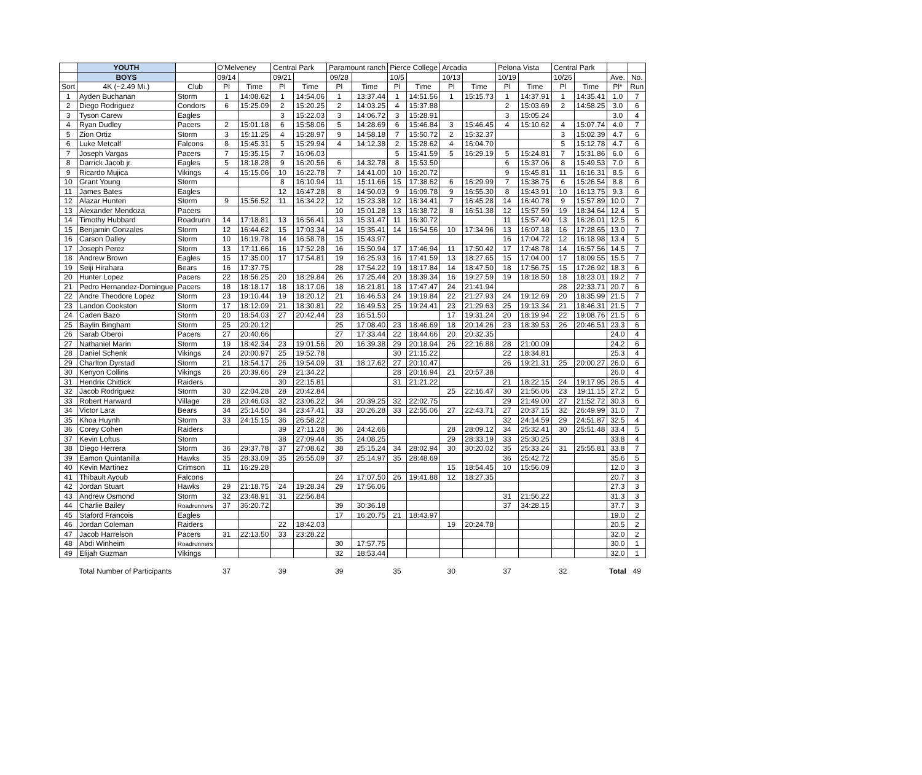| | YOUTH | | O'Melveney | | Central Park | | Paramount ranch | | Pierce College | | Arcadia | | Pelona Vista | | Central Park | | | |
| --- | --- | --- | --- | --- | --- | --- | --- | --- | --- | --- | --- | --- | --- | --- | --- | --- | --- | --- |
| | BOYS | | 09/14 | | 09/21 | | 09/28 | | 10/5 | | 10/13 | | 10/19 | | 10/26 | | Ave. | No. |
| Sort | 4K (~2.49 Mi.) | Club | Pl | Time | Pl | Time | Pl | Time | Pl | Time | Pl | Time | Pl | Time | Pl | Time | Pl* | Run |
| 1 | Ayden Buchanan | Storm | 1 | 14:08.62 | 1 | 14:54.06 | 1 | 13:37.44 | 1 | 14:51.56 | 1 | 15:15.73 | 1 | 14:37.91 | 1 | 14:35.41 | 1.0 | 7 |
| 2 | Diego Rodriguez | Condors | 6 | 15:25.09 | 2 | 15:20.25 | 2 | 14:03.25 | 4 | 15:37.88 | | | 2 | 15:03.69 | 2 | 14:58.25 | 3.0 | 6 |
| 3 | Tyson Carew | Eagles | | | 3 | 15:22.03 | 3 | 14:06.72 | 3 | 15:28.91 | | | 3 | 15:05.24 | | | 3.0 | 4 |
| 4 | Ryan Dudley | Pacers | 2 | 15:01.18 | 6 | 15:58.06 | 5 | 14:28.69 | 6 | 15:46.84 | 3 | 15:46.45 | 4 | 15:10.62 | 4 | 15:07.74 | 4.0 | 7 |
| 5 | Zion Ortiz | Storm | 3 | 15:11.25 | 4 | 15:28.97 | 9 | 14:58.18 | 7 | 15:50.72 | 2 | 15:32.37 | | | 3 | 15:02.39 | 4.7 | 6 |
| 6 | Luke Metcalf | Falcons | 8 | 15:45.31 | 5 | 15:29.94 | 4 | 14:12.38 | 2 | 15:28.62 | 4 | 16:04.70 | | | 5 | 15:12.78 | 4.7 | 6 |
| 7 | Joseph Vargas | Pacers | 7 | 15:35.15 | 7 | 16:06.03 | | | 5 | 15:41.59 | 5 | 16:29.19 | 5 | 15:24.81 | 7 | 15:31.86 | 6.0 | 6 |
| 8 | Darrick Jacob jr. | Eagles | 5 | 18:18.28 | 9 | 16:20.56 | 6 | 14:32.78 | 8 | 15:53.50 | | | 6 | 15:37.06 | 8 | 15:49.53 | 7.0 | 6 |
| 9 | Ricardo Mujica | Vikings | 4 | 15:15.06 | 10 | 16:22.78 | 7 | 14:41.00 | 10 | 16:20.72 | | | 9 | 15:45.81 | 11 | 16:16.31 | 8.5 | 6 |
| 10 | Grant Young | Storm | | | 8 | 16:10.94 | 11 | 15:11.66 | 15 | 17:38.62 | 6 | 16:29.99 | 7 | 15:38.75 | 6 | 15:26.54 | 8.8 | 6 |
| 11 | James Bates | Eagles | | | 12 | 16:47.28 | 8 | 14:50.03 | 9 | 16:09.78 | 9 | 16:55.30 | 8 | 15:43.91 | 10 | 16:13.75 | 9.3 | 6 |
| 12 | Alazar Hunten | Storm | 9 | 15:56.52 | 11 | 16:34.22 | 12 | 15:23.38 | 12 | 16:34.41 | 7 | 16:45.28 | 14 | 16:40.78 | 9 | 15:57.89 | 10.0 | 7 |
| 13 | Alexander Mendoza | Pacers | | | | | 10 | 15:01.28 | 13 | 16:38.72 | 8 | 16:51.38 | 12 | 15:57.59 | 19 | 18:34.64 | 12.4 | 5 |
| 14 | Timothy Hubbard | Roadrunn | 14 | 17:18.81 | 13 | 16:56.41 | 13 | 15:31.47 | 11 | 16:30.72 | | | 11 | 15:57.40 | 13 | 16:26.01 | 12.5 | 6 |
| 15 | Benjamin Gonzales | Storm | 12 | 16:44.62 | 15 | 17:03.34 | 14 | 15:35.41 | 14 | 16:54.56 | 10 | 17:34.96 | 13 | 16:07.18 | 16 | 17:28.65 | 13.0 | 7 |
| 16 | Carson Dalley | Storm | 10 | 16:19.78 | 14 | 16:58.78 | 15 | 15:43.97 | | | | | 16 | 17:04.72 | 12 | 16:18.98 | 13.4 | 5 |
| 17 | Joseph Perez | Storm | 13 | 17:11.66 | 16 | 17:52.28 | 16 | 15:50.94 | 17 | 17:46.94 | 11 | 17:50.42 | 17 | 17:48.78 | 14 | 16:57.56 | 14.5 | 7 |
| 18 | Andrew Brown | Eagles | 15 | 17:35.00 | 17 | 17:54.81 | 19 | 16:25.93 | 16 | 17:41.59 | 13 | 18:27.65 | 15 | 17:04.00 | 17 | 18:09.55 | 15.5 | 7 |
| 19 | Seiji Hirahara | Bears | 16 | 17:37.75 | | | 28 | 17:54.22 | 19 | 18:17.84 | 14 | 18:47.50 | 18 | 17:56.75 | 15 | 17:26.92 | 18.3 | 6 |
| 20 | Hunter Lopez | Pacers | 22 | 18:56.25 | 20 | 18:29.84 | 26 | 17:25.44 | 20 | 18:39.34 | 16 | 19:27.59 | 19 | 18:18.50 | 18 | 18:23.01 | 19.2 | 7 |
| 21 | Pedro Hernandez-Domingue | Pacers | 18 | 18:18.17 | 18 | 18:17.06 | 18 | 16:21.81 | 18 | 17:47.47 | 24 | 21:41.94 | | | 28 | 22:33.71 | 20.7 | 6 |
| 22 | Andre Theodore Lopez | Storm | 23 | 19:10.44 | 19 | 18:20.12 | 21 | 16:46.53 | 24 | 19:19.84 | 22 | 21:27.93 | 24 | 19:12.69 | 20 | 18:35.99 | 21.5 | 7 |
| 23 | Landon Cookston | Storm | 17 | 18:12.09 | 21 | 18:30.81 | 22 | 16:49.53 | 25 | 19:24.41 | 23 | 21:29.63 | 25 | 19:13.34 | 21 | 18:46.31 | 21.5 | 7 |
| 24 | Caden Bazo | Storm | 20 | 18:54.03 | 27 | 20:42.44 | 23 | 16:51.50 | | | 17 | 19:31.24 | 20 | 18:19.94 | 22 | 19:08.76 | 21.5 | 6 |
| 25 | Baylin Bingham | Storm | 25 | 20:20.12 | | | 25 | 17:08.40 | 23 | 18:46.69 | 18 | 20:14.26 | 23 | 18:39.53 | 26 | 20:46.51 | 23.3 | 6 |
| 26 | Sarab Oberoi | Pacers | 27 | 20:40.66 | | | 27 | 17:33.44 | 22 | 18:44.66 | 20 | 20:32.35 | | | | | 24.0 | 4 |
| 27 | Nathaniel Marin | Storm | 19 | 18:42.34 | 23 | 19:01.56 | 20 | 16:39.38 | 29 | 20:18.94 | 26 | 22:16.88 | 28 | 21:00.09 | | | 24.2 | 6 |
| 28 | Daniel Schenk | Vikings | 24 | 20:00.97 | 25 | 19:52.78 | | | 30 | 21:15.22 | | | 22 | 18:34.81 | | | 25.3 | 4 |
| 29 | Charlton Dyrstad | Storm | 21 | 18:54.17 | 26 | 19:54.09 | 31 | 18:17.62 | 27 | 20:10.47 | | | 26 | 19:21.31 | 25 | 20:00.27 | 26.0 | 6 |
| 30 | Kenyon Collins | Vikings | 26 | 20:39.66 | 29 | 21:34.22 | | | 28 | 20:16.94 | 21 | 20:57.38 | | | | | 26.0 | 4 |
| 31 | Hendrix Chittick | Raiders | | | 30 | 22:15.81 | | | 31 | 21:21.22 | | | 21 | 18:22.15 | 24 | 19:17.95 | 26.5 | 4 |
| 32 | Jacob Rodriguez | Storm | 30 | 22:04.28 | 28 | 20:42.84 | | | | | 25 | 22:16.47 | 30 | 21:56.06 | 23 | 19:11.15 | 27.2 | 5 |
| 33 | Robert Harward | Village | 28 | 20:46.03 | 32 | 23:06.22 | 34 | 20:39.25 | 32 | 22:02.75 | | | 29 | 21:49.00 | 27 | 21:52.72 | 30.3 | 6 |
| 34 | Victor Lara | Bears | 34 | 25:14.50 | 34 | 23:47.41 | 33 | 20:26.28 | 33 | 22:55.06 | 27 | 22:43.71 | 27 | 20:37.15 | 32 | 26:49.99 | 31.0 | 7 |
| 35 | Khoa Huynh | Storm | 33 | 24:15.15 | 36 | 26:58.22 | | | | | | | 32 | 24:14.59 | 29 | 24:51.87 | 32.5 | 4 |
| 36 | Corey Cohen | Raiders | | | 39 | 27:11.28 | 36 | 24:42.66 | | | 28 | 28:09.12 | 34 | 25:32.41 | 30 | 25:51.48 | 33.4 | 5 |
| 37 | Kevin Loftus | Storm | | | 38 | 27:09.44 | 35 | 24:08.25 | | | 29 | 28:33.19 | 33 | 25:30.25 | | | 33.8 | 4 |
| 38 | Diego Herrera | Storm | 36 | 29:37.78 | 37 | 27:08.62 | 38 | 25:15.24 | 34 | 28:02.94 | 30 | 30:20.02 | 35 | 25:33.24 | 31 | 25:55.81 | 33.8 | 7 |
| 39 | Eamon Quintanilla | Hawks | 35 | 28:33.09 | 35 | 26:55.09 | 37 | 25:14.97 | 35 | 28:48.69 | | | 36 | 25:42.72 | | | 35.6 | 5 |
| 40 | Kevin Martinez | Crimson | 11 | 16:29.28 | | | | | | | 15 | 18:54.45 | 10 | 15:56.09 | | | 12.0 | 3 |
| 41 | Thibault Ayoub | Falcons | | | | | 24 | 17:07.50 | 26 | 19:41.88 | 12 | 18:27.35 | | | | | 20.7 | 3 |
| 42 | Jordan Stuart | Hawks | 29 | 21:18.75 | 24 | 19:28.34 | 29 | 17:56.06 | | | | | | | | | 27.3 | 3 |
| 43 | Andrew Osmond | Storm | 32 | 23:48.91 | 31 | 22:56.84 | | | | | | | 31 | 21:56.22 | | | 31.3 | 3 |
| 44 | Charlie Bailey | Roadrunners | 37 | 36:20.72 | | | 39 | 30:36.18 | | | | | 37 | 34:28.15 | | | 37.7 | 3 |
| 45 | Staford Francois | Eagles | | | | | 17 | 16:20.75 | 21 | 18:43.97 | | | | | | | 19.0 | 2 |
| 46 | Jordan Coleman | Raiders | | | 22 | 18:42.03 | | | | | 19 | 20:24.78 | | | | | 20.5 | 2 |
| 47 | Jacob Harrelson | Pacers | 31 | 22:13.50 | 33 | 23:28.22 | | | | | | | | | | | 32.0 | 2 |
| 48 | Abdi Winheim | Roadrunners | | | | | 30 | 17:57.75 | | | | | | | | | 30.0 | 1 |
| 49 | Elijah Guzman | Vikings | | | | | 32 | 18:53.44 | | | | | | | | | 32.0 | 1 |
| | Total Number of Participants | | 37 | | 39 | | 39 | | 35 | | 30 | | 37 | | 32 | | Total | 49 |